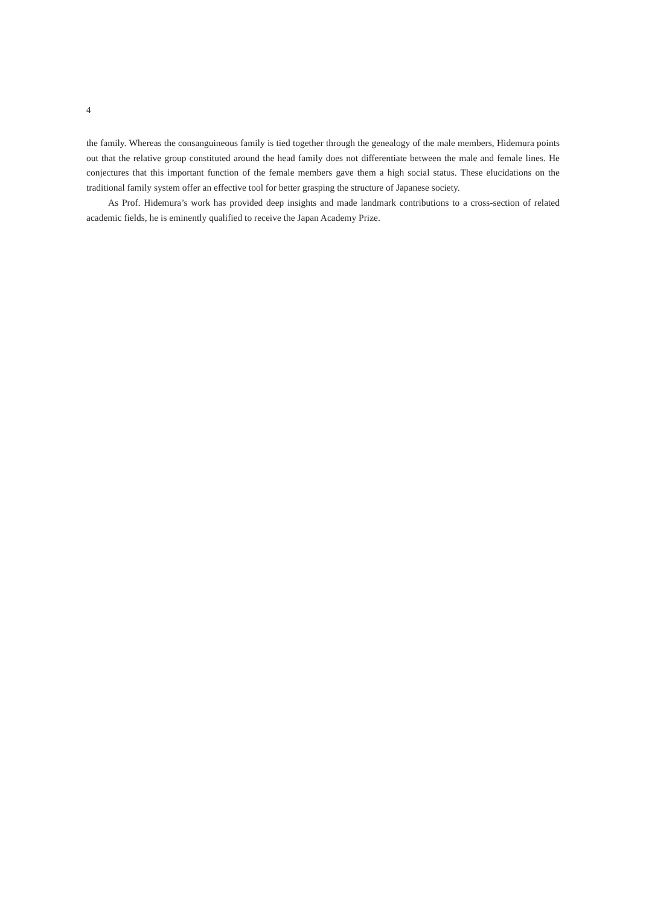4
the family. Whereas the consanguineous family is tied together through the genealogy of the male members, Hidemura points out that the relative group constituted around the head family does not differentiate between the male and female lines. He conjectures that this important function of the female members gave them a high social status. These elucidations on the traditional family system offer an effective tool for better grasping the structure of Japanese society.
As Prof. Hidemura’s work has provided deep insights and made landmark contributions to a cross-section of related academic fields, he is eminently qualified to receive the Japan Academy Prize.